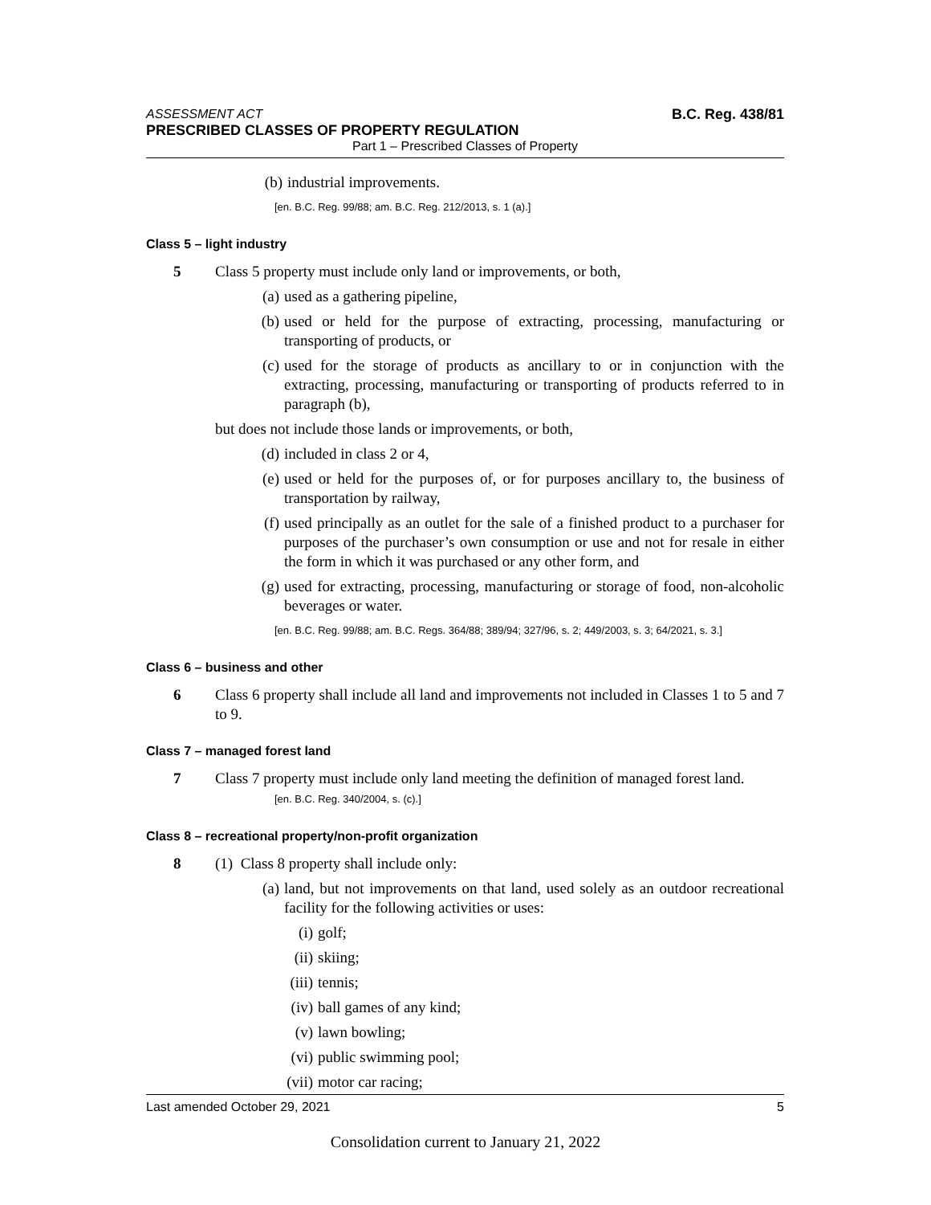ASSESSMENT ACT B.C. Reg. 438/81
PRESCRIBED CLASSES OF PROPERTY REGULATION
Part 1 – Prescribed Classes of Property
(b) industrial improvements.
[en. B.C. Reg. 99/88; am. B.C. Reg. 212/2013, s. 1 (a).]
Class 5 – light industry
5 Class 5 property must include only land or improvements, or both,
(a) used as a gathering pipeline,
(b) used or held for the purpose of extracting, processing, manufacturing or transporting of products, or
(c) used for the storage of products as ancillary to or in conjunction with the extracting, processing, manufacturing or transporting of products referred to in paragraph (b),
but does not include those lands or improvements, or both,
(d) included in class 2 or 4,
(e) used or held for the purposes of, or for purposes ancillary to, the business of transportation by railway,
(f) used principally as an outlet for the sale of a finished product to a purchaser for purposes of the purchaser’s own consumption or use and not for resale in either the form in which it was purchased or any other form, and
(g) used for extracting, processing, manufacturing or storage of food, non-alcoholic beverages or water.
[en. B.C. Reg. 99/88; am. B.C. Regs. 364/88; 389/94; 327/96, s. 2; 449/2003, s. 3; 64/2021, s. 3.]
Class 6 – business and other
6 Class 6 property shall include all land and improvements not included in Classes 1 to 5 and 7 to 9.
Class 7 – managed forest land
7 Class 7 property must include only land meeting the definition of managed forest land.
[en. B.C. Reg. 340/2004, s. (c).]
Class 8 – recreational property/non-profit organization
8 (1) Class 8 property shall include only:
(a) land, but not improvements on that land, used solely as an outdoor recreational facility for the following activities or uses:
(i) golf;
(ii) skiing;
(iii) tennis;
(iv) ball games of any kind;
(v) lawn bowling;
(vi) public swimming pool;
(vii) motor car racing;
Last amended October 29, 2021 5
Consolidation current to January 21, 2022